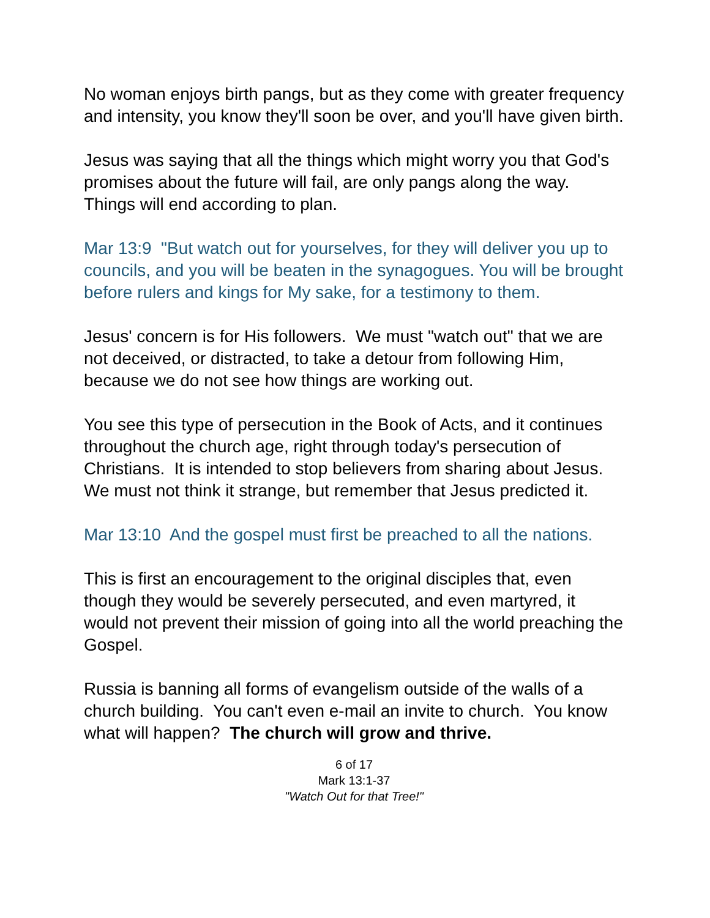No woman enjoys birth pangs, but as they come with greater frequency and intensity, you know they'll soon be over, and you'll have given birth.
Jesus was saying that all the things which might worry you that God's promises about the future will fail, are only pangs along the way. Things will end according to plan.
Mar 13:9 "But watch out for yourselves, for they will deliver you up to councils, and you will be beaten in the synagogues. You will be brought before rulers and kings for My sake, for a testimony to them.
Jesus' concern is for His followers. We must "watch out" that we are not deceived, or distracted, to take a detour from following Him, because we do not see how things are working out.
You see this type of persecution in the Book of Acts, and it continues throughout the church age, right through today's persecution of Christians. It is intended to stop believers from sharing about Jesus. We must not think it strange, but remember that Jesus predicted it.
Mar 13:10 And the gospel must first be preached to all the nations.
This is first an encouragement to the original disciples that, even though they would be severely persecuted, and even martyred, it would not prevent their mission of going into all the world preaching the Gospel.
Russia is banning all forms of evangelism outside of the walls of a church building. You can't even e-mail an invite to church. You know what will happen? The church will grow and thrive.
6 of 17
Mark 13:1-37
"Watch Out for that Tree!"